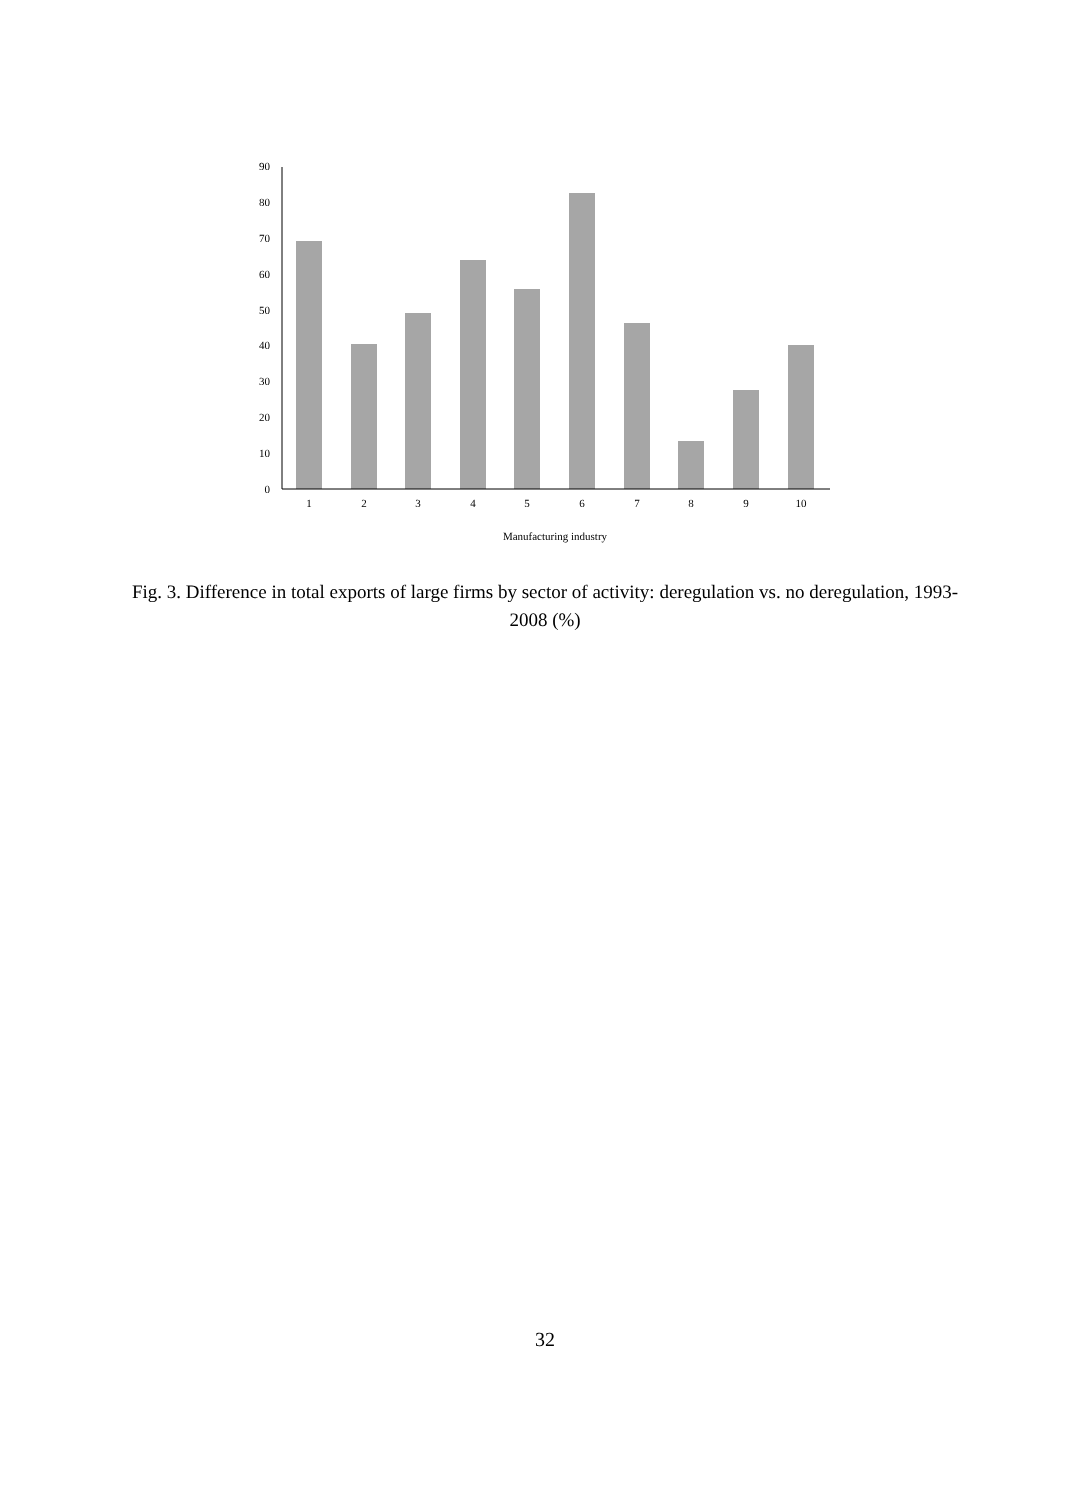0
10
20
30
40
50
60
70
80
90
1
2
3
4
5
6
7
8
9
10
Manufacturing industry
Fig. 3. Difference in total exports of large firms by sector of activity: deregulation vs. no deregulation, 1993-2008 (%)
32